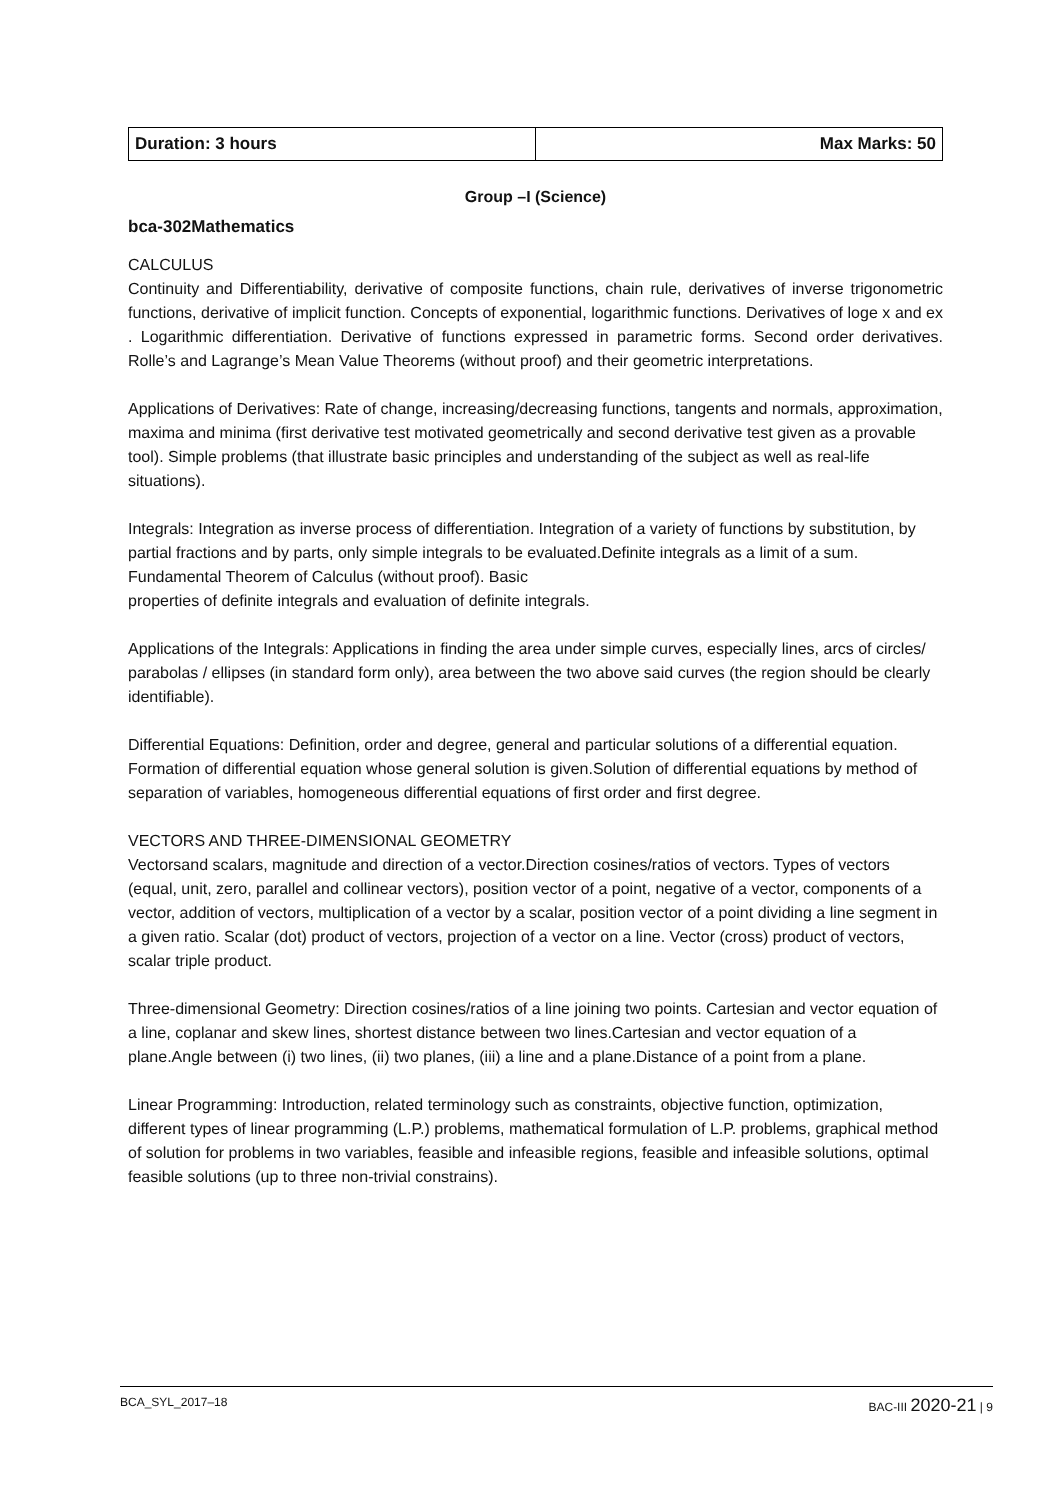| Duration: 3 hours | Max Marks: 50 |
Group –I (Science)
bca-302Mathematics
CALCULUS
Continuity and Differentiability, derivative of composite functions, chain rule, derivatives of inverse trigonometric functions, derivative of implicit function. Concepts of exponential, logarithmic functions. Derivatives of loge x and ex . Logarithmic differentiation. Derivative of functions expressed in parametric forms. Second order derivatives. Rolle’s and Lagrange’s Mean Value Theorems (without proof) and their geometric interpretations.
Applications of Derivatives: Rate of change, increasing/decreasing functions, tangents and normals, approximation, maxima and minima (first derivative test motivated geometrically and second derivative test given as a provable tool). Simple problems (that illustrate basic principles and understanding of the subject as well as real-life situations).
Integrals: Integration as inverse process of differentiation. Integration of a variety of functions by substitution, by partial fractions and by parts, only simple integrals to be evaluated.Definite integrals as a limit of a sum. Fundamental Theorem of Calculus (without proof). Basic
properties of definite integrals and evaluation of definite integrals.
Applications of the Integrals: Applications in finding the area under simple curves, especially lines, arcs of circles/ parabolas / ellipses (in standard form only), area between the two above said curves (the region should be clearly identifiable).
Differential Equations: Definition, order and degree, general and particular solutions of a differential equation. Formation of differential equation whose general solution is given.Solution of differential equations by method of separation of variables, homogeneous differential equations of first order and first degree.
VECTORS AND THREE-DIMENSIONAL GEOMETRY
Vectorsand scalars, magnitude and direction of a vector.Direction cosines/ratios of vectors. Types of vectors (equal, unit, zero, parallel and collinear vectors), position vector of a point, negative of a vector, components of a vector, addition of vectors, multiplication of a vector by a scalar, position vector of a point dividing a line segment in a given ratio. Scalar (dot) product of vectors, projection of a vector on a line. Vector (cross) product of vectors, scalar triple product.
Three-dimensional Geometry: Direction cosines/ratios of a line joining two points. Cartesian and vector equation of a line, coplanar and skew lines, shortest distance between two lines.Cartesian and vector equation of a plane.Angle between (i) two lines, (ii) two planes, (iii) a line and a plane.Distance of a point from a plane.
Linear Programming: Introduction, related terminology such as constraints, objective function, optimization, different types of linear programming (L.P.) problems, mathematical formulation of L.P. problems, graphical method of solution for problems in two variables, feasible and infeasible regions, feasible and infeasible solutions, optimal feasible solutions (up to three non-trivial constrains).
BCA_SYL_2017–18 BAC-III 2020-21 | 9